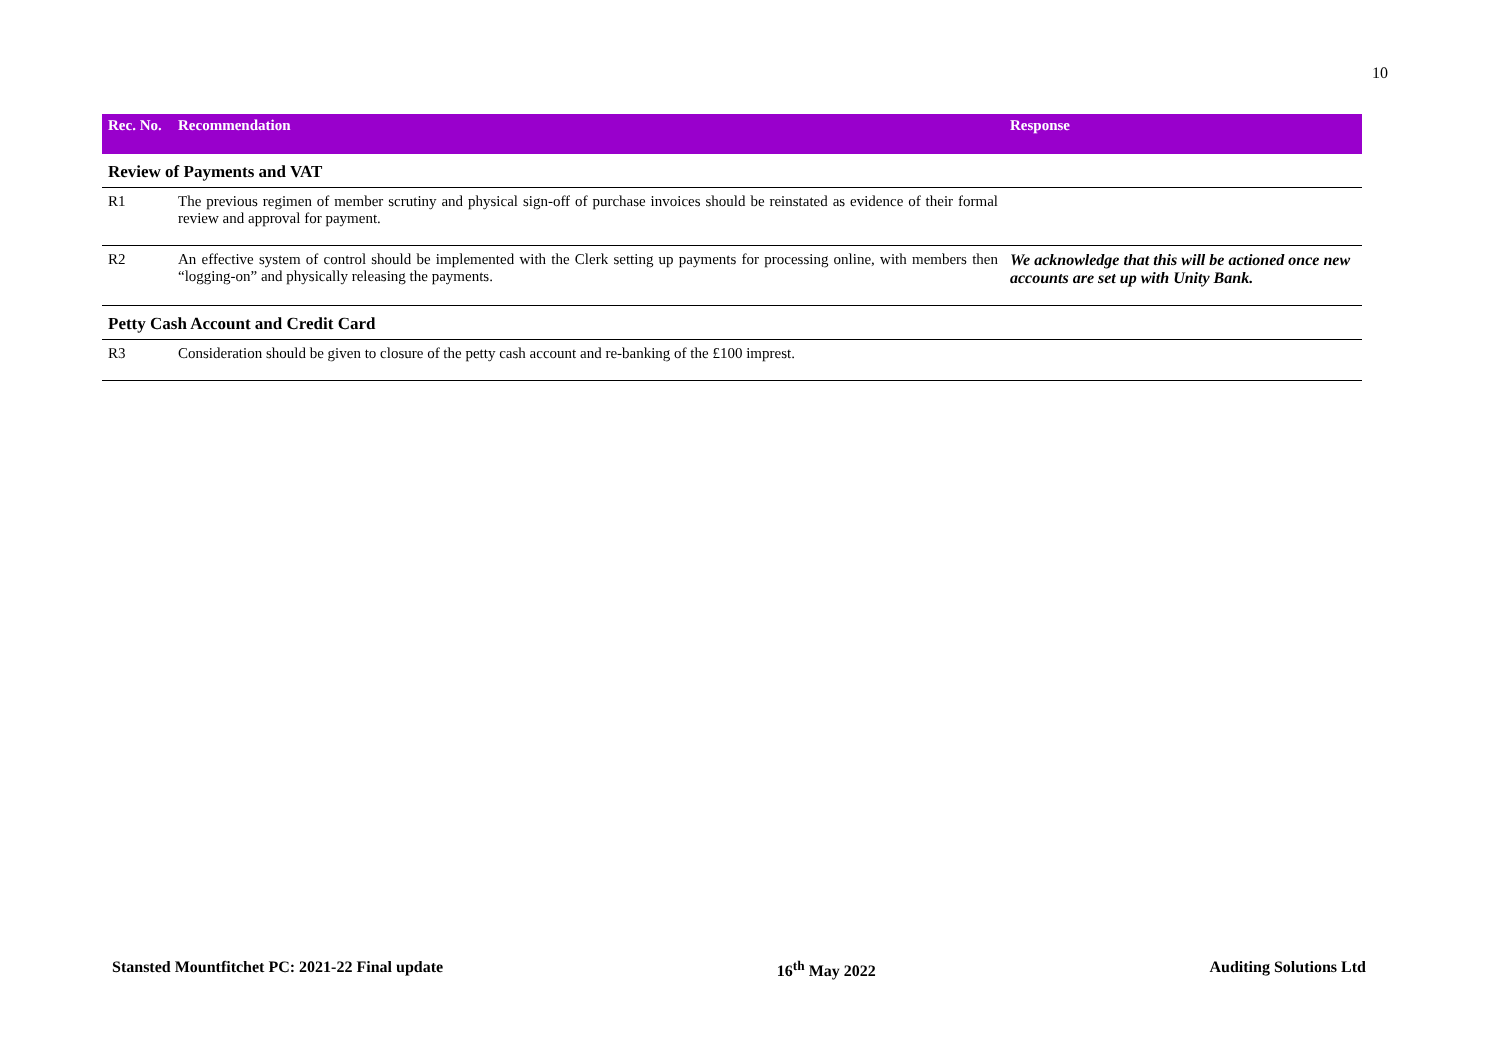10
| Rec. No. | Recommendation | Response |
| --- | --- | --- |
| Review of Payments and VAT | | |
| R1 | The previous regimen of member scrutiny and physical sign-off of purchase invoices should be reinstated as evidence of their formal review and approval for payment. | |
| R2 | An effective system of control should be implemented with the Clerk setting up payments for processing online, with members then “logging-on” and physically releasing the payments. | We acknowledge that this will be actioned once new accounts are set up with Unity Bank. |
| Petty Cash Account and Credit Card | | |
| R3 | Consideration should be given to closure of the petty cash account and re-banking of the £100 imprest. | |
Stansted Mountfitchet PC: 2021-22 Final update 16<sup>th</sup> May 2022 Auditing Solutions Ltd